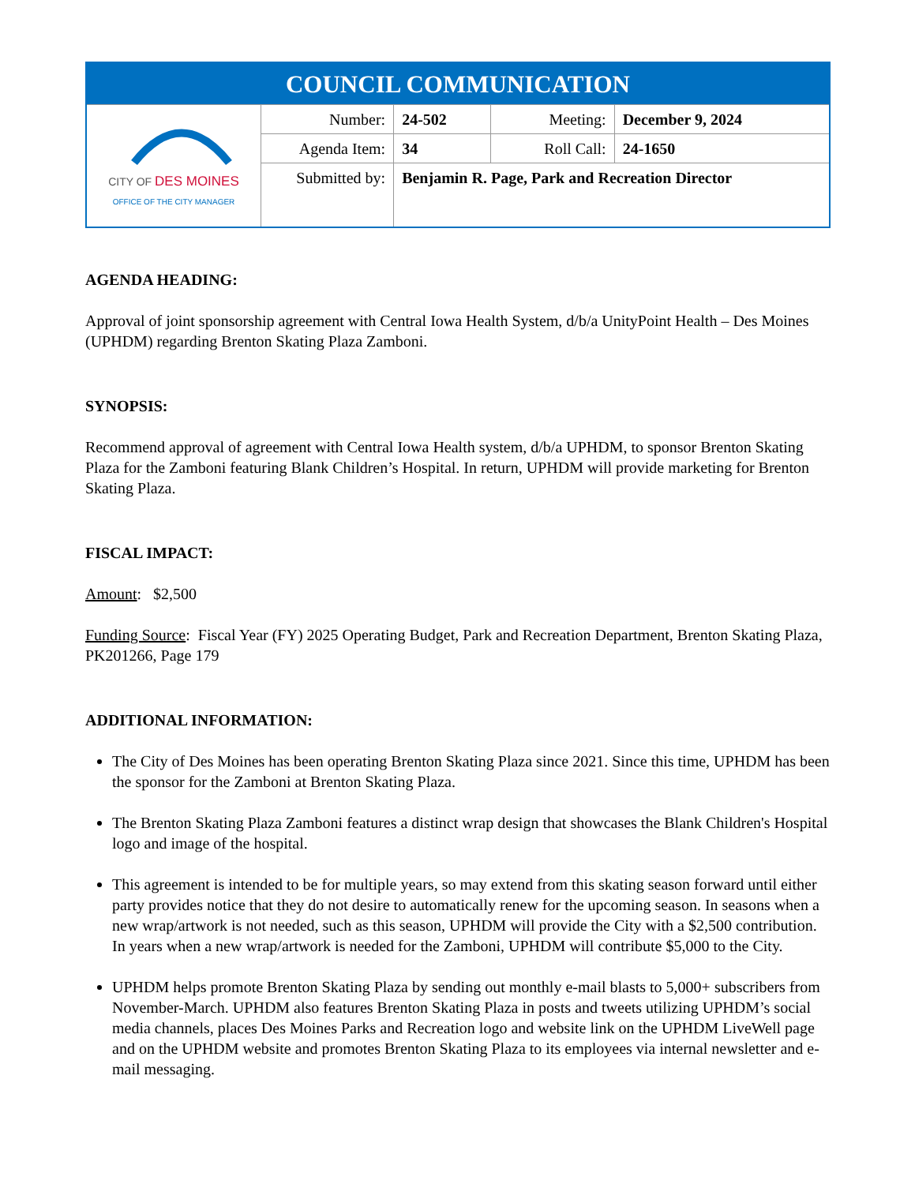| COUNCIL COMMUNICATION | | | | |
| --- | --- | --- | --- | --- |
| CITY OF DES MOINES OFFICE OF THE CITY MANAGER | Number: | 24-502 | Meeting: | December 9, 2024 |
| | Agenda Item: | 34 | Roll Call: | 24-1650 |
| | Submitted by: | Benjamin R. Page, Park and Recreation Director | | |
AGENDA HEADING:
Approval of joint sponsorship agreement with Central Iowa Health System, d/b/a UnityPoint Health – Des Moines (UPHDM) regarding Brenton Skating Plaza Zamboni.
SYNOPSIS:
Recommend approval of agreement with Central Iowa Health system, d/b/a UPHDM, to sponsor Brenton Skating Plaza for the Zamboni featuring Blank Children’s Hospital. In return, UPHDM will provide marketing for Brenton Skating Plaza.
FISCAL IMPACT:
Amount: $2,500
Funding Source: Fiscal Year (FY) 2025 Operating Budget, Park and Recreation Department, Brenton Skating Plaza, PK201266, Page 179
ADDITIONAL INFORMATION:
The City of Des Moines has been operating Brenton Skating Plaza since 2021. Since this time, UPHDM has been the sponsor for the Zamboni at Brenton Skating Plaza.
The Brenton Skating Plaza Zamboni features a distinct wrap design that showcases the Blank Children's Hospital logo and image of the hospital.
This agreement is intended to be for multiple years, so may extend from this skating season forward until either party provides notice that they do not desire to automatically renew for the upcoming season. In seasons when a new wrap/artwork is not needed, such as this season, UPHDM will provide the City with a $2,500 contribution. In years when a new wrap/artwork is needed for the Zamboni, UPHDM will contribute $5,000 to the City.
UPHDM helps promote Brenton Skating Plaza by sending out monthly e-mail blasts to 5,000+ subscribers from November-March. UPHDM also features Brenton Skating Plaza in posts and tweets utilizing UPHDM’s social media channels, places Des Moines Parks and Recreation logo and website link on the UPHDM LiveWell page and on the UPHDM website and promotes Brenton Skating Plaza to its employees via internal newsletter and e-mail messaging.